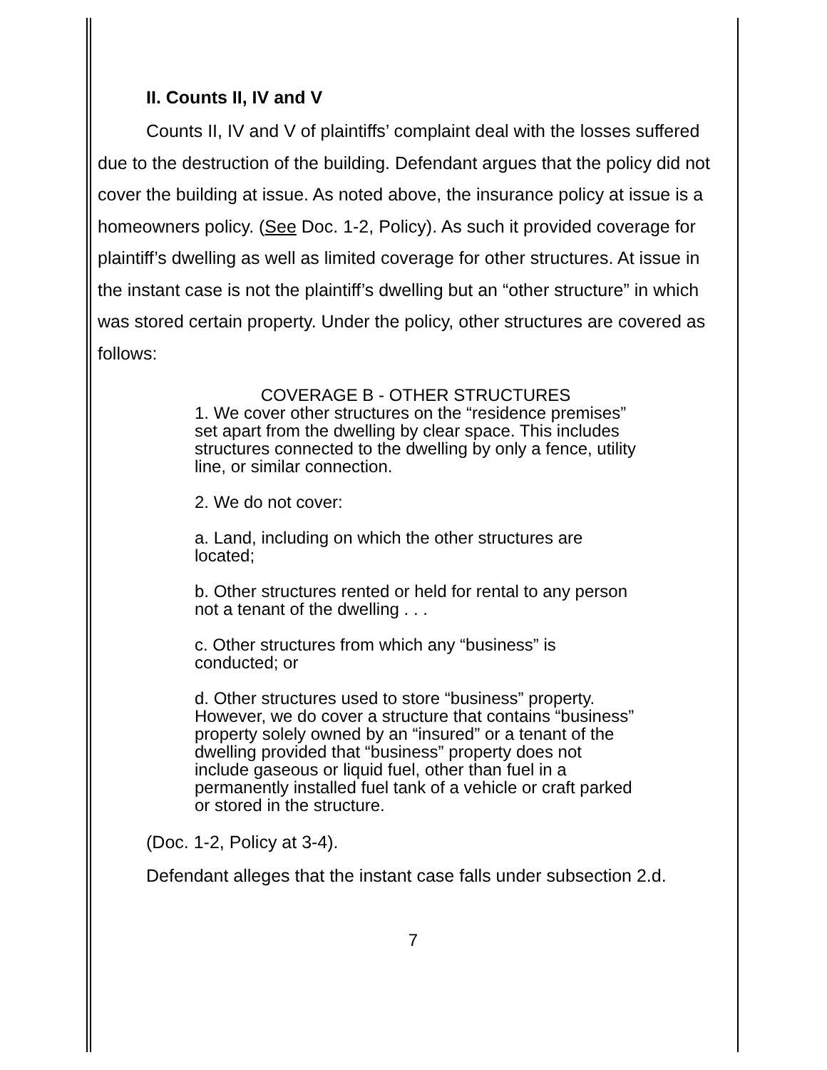II. Counts II, IV and V
Counts II, IV and V of plaintiffs’ complaint deal with the losses suffered due to the destruction of the building. Defendant argues that the policy did not cover the building at issue. As noted above, the insurance policy at issue is a homeowners policy. (See Doc. 1-2, Policy). As such it provided coverage for plaintiff’s dwelling as well as limited coverage for other structures. At issue in the instant case is not the plaintiff’s dwelling but an “other structure” in which was stored certain property. Under the policy, other structures are covered as follows:
COVERAGE B - OTHER STRUCTURES
1. We cover other structures on the “residence premises” set apart from the dwelling by clear space. This includes structures connected to the dwelling by only a fence, utility line, or similar connection.
2. We do not cover:
a. Land, including on which the other structures are located;
b. Other structures rented or held for rental to any person not a tenant of the dwelling . . .
c. Other structures from which any “business” is conducted; or
d. Other structures used to store “business” property. However, we do cover a structure that contains “business” property solely owned by an “insured” or a tenant of the dwelling provided that “business” property does not include gaseous or liquid fuel, other than fuel in a permanently installed fuel tank of a vehicle or craft parked or stored in the structure.
(Doc. 1-2, Policy at 3-4).
Defendant alleges that the instant case falls under subsection 2.d.
7